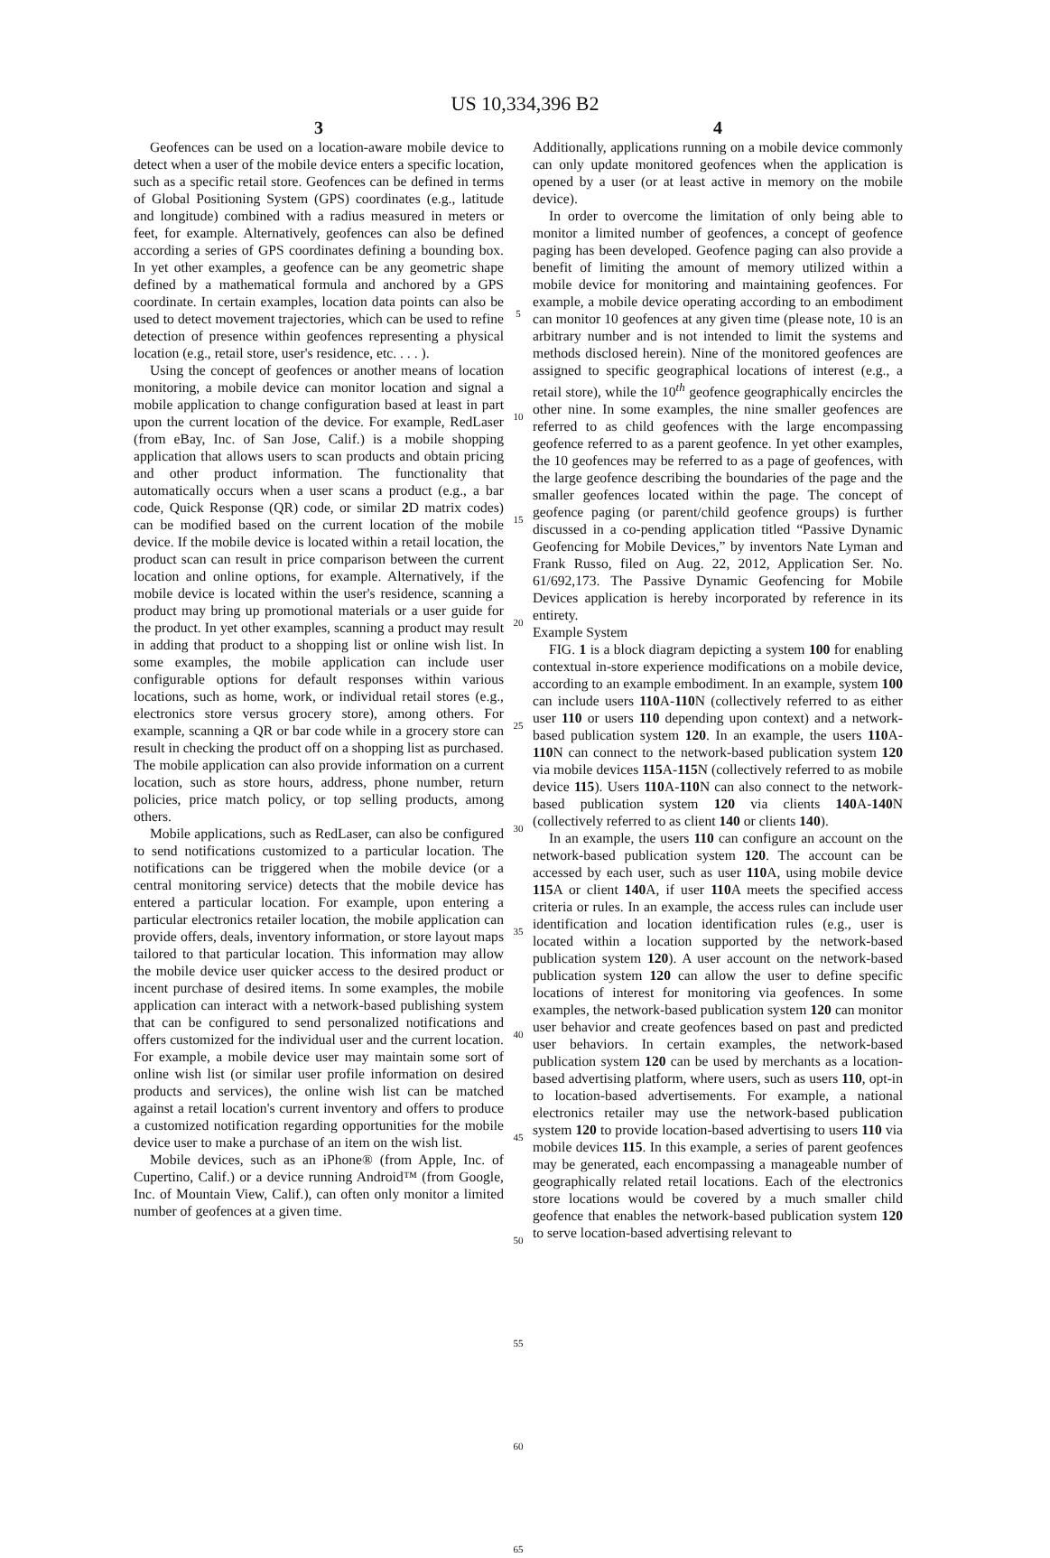US 10,334,396 B2
3
Geofences can be used on a location-aware mobile device to detect when a user of the mobile device enters a specific location, such as a specific retail store. Geofences can be defined in terms of Global Positioning System (GPS) coordinates (e.g., latitude and longitude) combined with a radius measured in meters or feet, for example. Alternatively, geofences can also be defined according a series of GPS coordinates defining a bounding box. In yet other examples, a geofence can be any geometric shape defined by a mathematical formula and anchored by a GPS coordinate. In certain examples, location data points can also be used to detect movement trajectories, which can be used to refine detection of presence within geofences representing a physical location (e.g., retail store, user's residence, etc. . . . ).
Using the concept of geofences or another means of location monitoring, a mobile device can monitor location and signal a mobile application to change configuration based at least in part upon the current location of the device. For example, RedLaser (from eBay, Inc. of San Jose, Calif.) is a mobile shopping application that allows users to scan products and obtain pricing and other product information. The functionality that automatically occurs when a user scans a product (e.g., a bar code, Quick Response (QR) code, or similar 2 D matrix codes) can be modified based on the current location of the mobile device. If the mobile device is located within a retail location, the product scan can result in price comparison between the current location and online options, for example. Alternatively, if the mobile device is located within the user's residence, scanning a product may bring up promotional materials or a user guide for the product. In yet other examples, scanning a product may result in adding that product to a shopping list or online wish list. In some examples, the mobile application can include user configurable options for default responses within various locations, such as home, work, or individual retail stores (e.g., electronics store versus grocery store), among others. For example, scanning a QR or bar code while in a grocery store can result in checking the product off on a shopping list as purchased. The mobile application can also provide information on a current location, such as store hours, address, phone number, return policies, price match policy, or top selling products, among others.
Mobile applications, such as RedLaser, can also be configured to send notifications customized to a particular location. The notifications can be triggered when the mobile device (or a central monitoring service) detects that the mobile device has entered a particular location. For example, upon entering a particular electronics retailer location, the mobile application can provide offers, deals, inventory information, or store layout maps tailored to that particular location. This information may allow the mobile device user quicker access to the desired product or incent purchase of desired items. In some examples, the mobile application can interact with a network-based publishing system that can be configured to send personalized notifications and offers customized for the individual user and the current location. For example, a mobile device user may maintain some sort of online wish list (or similar user profile information on desired products and services), the online wish list can be matched against a retail location's current inventory and offers to produce a customized notification regarding opportunities for the mobile device user to make a purchase of an item on the wish list.
Mobile devices, such as an iPhone® (from Apple, Inc. of Cupertino, Calif.) or a device running Android™ (from Google, Inc. of Mountain View, Calif.), can often only monitor a limited number of geofences at a given time.
5
10
15
20
25
30
35
40
45
50
55
60
65
4
Additionally, applications running on a mobile device commonly can only update monitored geofences when the application is opened by a user (or at least active in memory on the mobile device).
In order to overcome the limitation of only being able to monitor a limited number of geofences, a concept of geofence paging has been developed. Geofence paging can also provide a benefit of limiting the amount of memory utilized within a mobile device for monitoring and maintaining geofences. For example, a mobile device operating according to an embodiment can monitor 10 geofences at any given time (please note, 10 is an arbitrary number and is not intended to limit the systems and methods disclosed herein). Nine of the monitored geofences are assigned to specific geographical locations of interest (e.g., a retail store), while the 10<sup>th</sup> geofence geographically encircles the other nine. In some examples, the nine smaller geofences are referred to as child geofences with the large encompassing geofence referred to as a parent geofence. In yet other examples, the 10 geofences may be referred to as a page of geofences, with the large geofence describing the boundaries of the page and the smaller geofences located within the page. The concept of geofence paging (or parent/child geofence groups) is further discussed in a co-pending application titled “Passive Dynamic Geofencing for Mobile Devices,” by inventors Nate Lyman and Frank Russo, filed on Aug. 22, 2012, Application Ser. No. 61/692,173. The Passive Dynamic Geofencing for Mobile Devices application is hereby incorporated by reference in its entirety.
Example System
FIG. 1 is a block diagram depicting a system 100 for enabling contextual in-store experience modifications on a mobile device, according to an example embodiment. In an example, system 100 can include users 110 A-110 N (collectively referred to as either user 110 or users 110 depending upon context) and a network-based publication system 120. In an example, the users 110 A-110 N can connect to the network-based publication system 120 via mobile devices 115 A-115 N (collectively referred to as mobile device 115). Users 110 A-110 N can also connect to the network-based publication system 120 via clients 140 A-140 N (collectively referred to as client 140 or clients 140).
In an example, the users 110 can configure an account on the network-based publication system 120. The account can be accessed by each user, such as user 110 A, using mobile device 115 A or client 140 A, if user 110 A meets the specified access criteria or rules. In an example, the access rules can include user identification and location identification rules (e.g., user is located within a location supported by the network-based publication system 120). A user account on the network-based publication system 120 can allow the user to define specific locations of interest for monitoring via geofences. In some examples, the network-based publication system 120 can monitor user behavior and create geofences based on past and predicted user behaviors. In certain examples, the network-based publication system 120 can be used by merchants as a location-based advertising platform, where users, such as users 110, opt-in to location-based advertisements. For example, a national electronics retailer may use the network-based publication system 120 to provide location-based advertising to users 110 via mobile devices 115. In this example, a series of parent geofences may be generated, each encompassing a manageable number of geographically related retail locations. Each of the electronics store locations would be covered by a much smaller child geofence that enables the network-based publication system 120 to serve location-based advertising relevant to